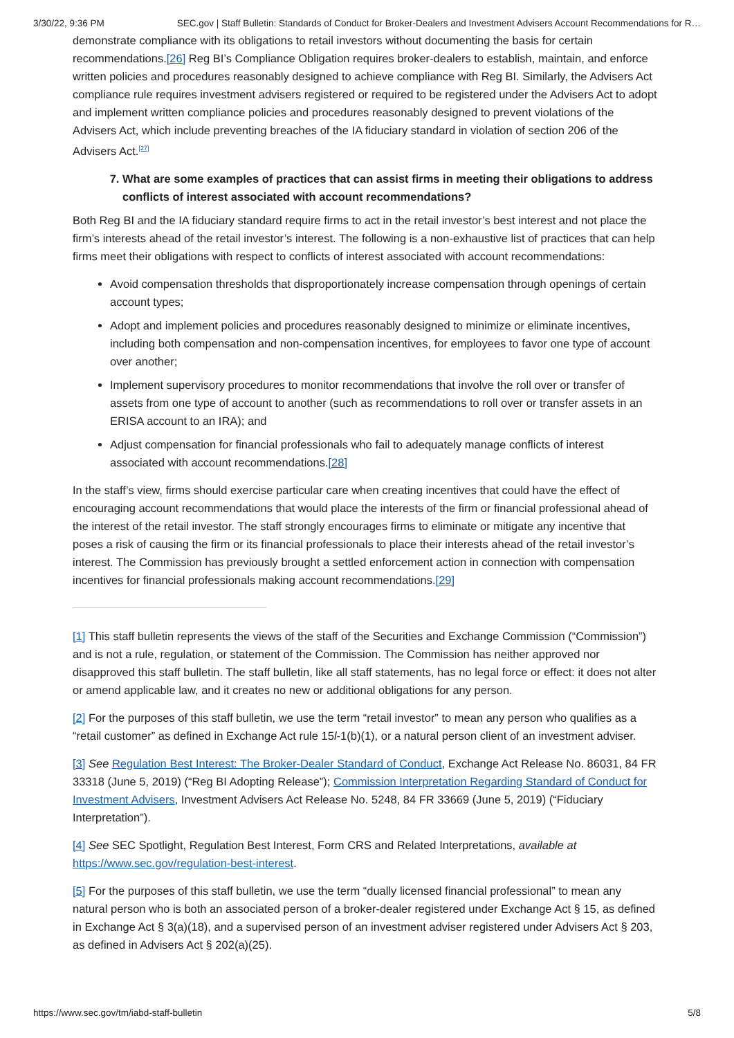3/30/22, 9:36 PM SEC.gov | Staff Bulletin: Standards of Conduct for Broker-Dealers and Investment Advisers Account Recommendations for R…
demonstrate compliance with its obligations to retail investors without documenting the basis for certain recommendations.[26] Reg BI’s Compliance Obligation requires broker-dealers to establish, maintain, and enforce written policies and procedures reasonably designed to achieve compliance with Reg BI. Similarly, the Advisers Act compliance rule requires investment advisers registered or required to be registered under the Advisers Act to adopt and implement written compliance policies and procedures reasonably designed to prevent violations of the Advisers Act, which include preventing breaches of the IA fiduciary standard in violation of section 206 of the Advisers Act.<sup>[27]</sup>
7. What are some examples of practices that can assist firms in meeting their obligations to address conflicts of interest associated with account recommendations?
Both Reg BI and the IA fiduciary standard require firms to act in the retail investor’s best interest and not place the firm’s interests ahead of the retail investor’s interest. The following is a non-exhaustive list of practices that can help firms meet their obligations with respect to conflicts of interest associated with account recommendations:
Avoid compensation thresholds that disproportionately increase compensation through openings of certain account types;
Adopt and implement policies and procedures reasonably designed to minimize or eliminate incentives, including both compensation and non-compensation incentives, for employees to favor one type of account over another;
Implement supervisory procedures to monitor recommendations that involve the roll over or transfer of assets from one type of account to another (such as recommendations to roll over or transfer assets in an ERISA account to an IRA); and
Adjust compensation for financial professionals who fail to adequately manage conflicts of interest associated with account recommendations.[28]
In the staff’s view, firms should exercise particular care when creating incentives that could have the effect of encouraging account recommendations that would place the interests of the firm or financial professional ahead of the interest of the retail investor. The staff strongly encourages firms to eliminate or mitigate any incentive that poses a risk of causing the firm or its financial professionals to place their interests ahead of the retail investor’s interest. The Commission has previously brought a settled enforcement action in connection with compensation incentives for financial professionals making account recommendations.[29]
[1] This staff bulletin represents the views of the staff of the Securities and Exchange Commission (“Commission”) and is not a rule, regulation, or statement of the Commission. The Commission has neither approved nor disapproved this staff bulletin. The staff bulletin, like all staff statements, has no legal force or effect: it does not alter or amend applicable law, and it creates no new or additional obligations for any person.
[2] For the purposes of this staff bulletin, we use the term “retail investor” to mean any person who qualifies as a “retail customer” as defined in Exchange Act rule 15l-1(b)(1), or a natural person client of an investment adviser.
[3] See Regulation Best Interest: The Broker-Dealer Standard of Conduct, Exchange Act Release No. 86031, 84 FR 33318 (June 5, 2019) (“Reg BI Adopting Release”); Commission Interpretation Regarding Standard of Conduct for Investment Advisers, Investment Advisers Act Release No. 5248, 84 FR 33669 (June 5, 2019) (“Fiduciary Interpretation”).
[4] See SEC Spotlight, Regulation Best Interest, Form CRS and Related Interpretations, available at https://www.sec.gov/regulation-best-interest.
[5] For the purposes of this staff bulletin, we use the term “dually licensed financial professional” to mean any natural person who is both an associated person of a broker-dealer registered under Exchange Act § 15, as defined in Exchange Act § 3(a)(18), and a supervised person of an investment adviser registered under Advisers Act § 203, as defined in Advisers Act § 202(a)(25).
https://www.sec.gov/tm/iabd-staff-bulletin 5/8